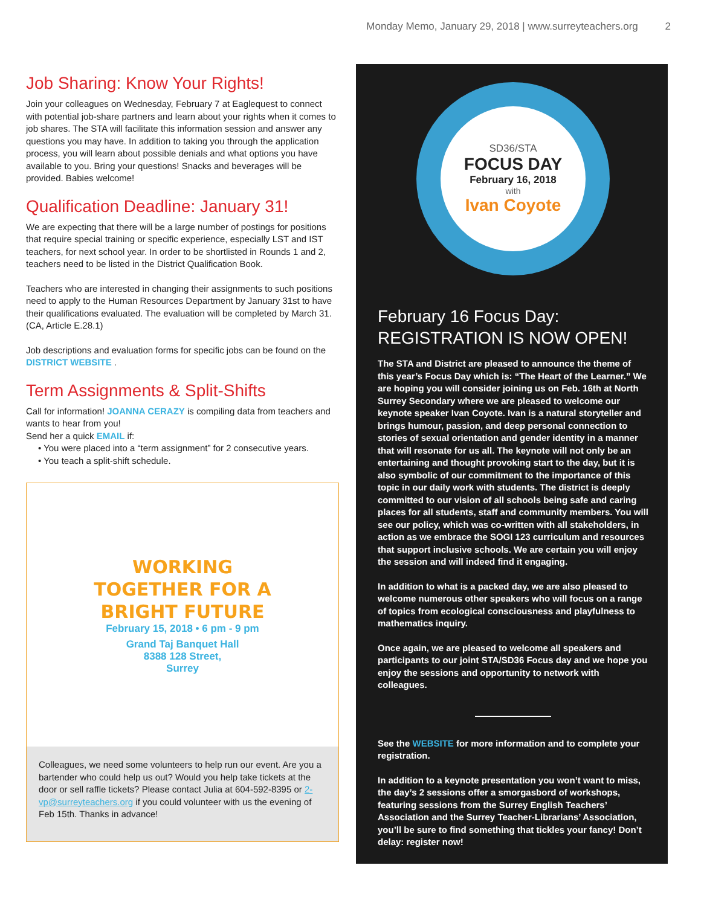Monday Memo, January 29, 2018 | www.surreyteachers.org 2
Job Sharing: Know Your Rights!
Join your colleagues on Wednesday, February 7 at Eaglequest to connect with potential job-share partners and learn about your rights when it comes to job shares. The STA will facilitate this information session and answer any questions you may have. In addition to taking you through the application process, you will learn about possible denials and what options you have available to you. Bring your questions! Snacks and beverages will be provided. Babies welcome!
Qualification Deadline: January 31!
We are expecting that there will be a large number of postings for positions that require special training or specific experience, especially LST and IST teachers, for next school year. In order to be shortlisted in Rounds 1 and 2, teachers need to be listed in the District Qualification Book.
Teachers who are interested in changing their assignments to such positions need to apply to the Human Resources Department by January 31st to have their qualifications evaluated. The evaluation will be completed by March 31. (CA, Article E.28.1)
Job descriptions and evaluation forms for specific jobs can be found on the DISTRICT WEBSITE .
Term Assignments & Split-Shifts
Call for information! JOANNA CERAZY is compiling data from teachers and wants to hear from you!
Send her a quick EMAIL if:
• You were placed into a “term assignment” for 2 consecutive years.
• You teach a split-shift schedule.
WORKING
TOGETHER FOR A
BRIGHT FUTURE
February 15, 2018 • 6 pm - 9 pm
Grand Taj Banquet Hall
8388 128 Street,
Surrey
Colleagues, we need some volunteers to help run our event. Are you a bartender who could help us out? Would you help take tickets at the door or sell raffle tickets? Please contact Julia at 604-592-8395 or 2-vp@surreyteachers.org if you could volunteer with us the evening of Feb 15th. Thanks in advance!
SD36/STA
FOCUS DAY
February 16, 2018
with
Ivan Coyote
February 16 Focus Day:
REGISTRATION IS NOW OPEN!
The STA and District are pleased to announce the theme of this year’s Focus Day which is: “The Heart of the Learner.” We are hoping you will consider joining us on Feb. 16th at North Surrey Secondary where we are pleased to welcome our keynote speaker Ivan Coyote. Ivan is a natural storyteller and brings humour, passion, and deep personal connection to stories of sexual orientation and gender identity in a manner that will resonate for us all. The keynote will not only be an entertaining and thought provoking start to the day, but it is also symbolic of our commitment to the importance of this topic in our daily work with students. The district is deeply committed to our vision of all schools being safe and caring places for all students, staff and community members. You will see our policy, which was co-written with all stakeholders, in action as we embrace the SOGI 123 curriculum and resources that support inclusive schools. We are certain you will enjoy the session and will indeed find it engaging.
In addition to what is a packed day, we are also pleased to welcome numerous other speakers who will focus on a range of topics from ecological consciousness and playfulness to mathematics inquiry.
Once again, we are pleased to welcome all speakers and participants to our joint STA/SD36 Focus day and we hope you enjoy the sessions and opportunity to network with colleagues.
See the WEBSITE for more information and to complete your registration.
In addition to a keynote presentation you won’t want to miss, the day’s 2 sessions offer a smorgasbord of workshops, featuring sessions from the Surrey English Teachers’ Association and the Surrey Teacher-Librarians’ Association, you’ll be sure to find something that tickles your fancy! Don’t delay: register now!